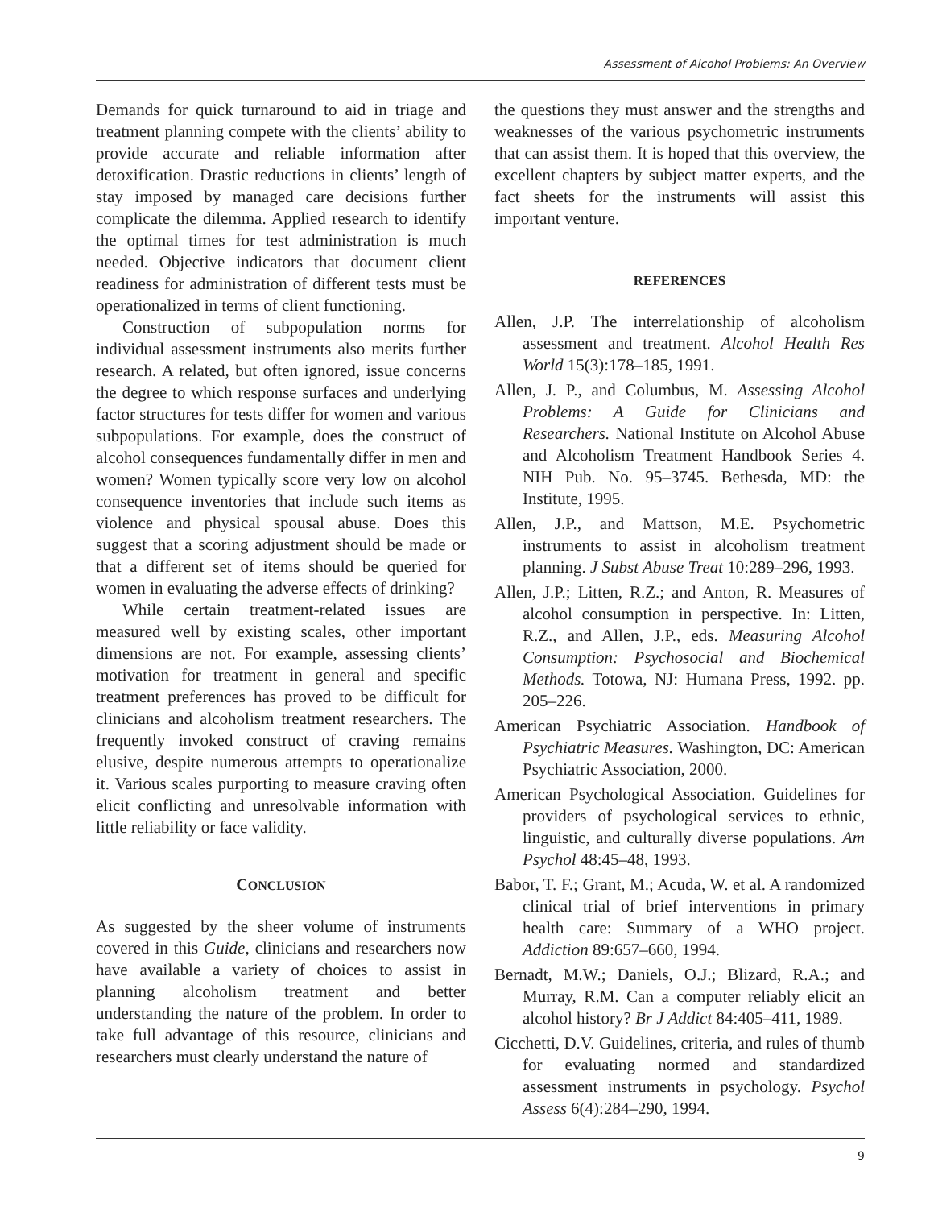Assessment of Alcohol Problems: An Overview
Demands for quick turnaround to aid in triage and treatment planning compete with the clients’ ability to provide accurate and reliable information after detoxification. Drastic reductions in clients’ length of stay imposed by managed care decisions further complicate the dilemma. Applied research to identify the optimal times for test administration is much needed. Objective indicators that document client readiness for administration of different tests must be operationalized in terms of client functioning.
Construction of subpopulation norms for individual assessment instruments also merits further research. A related, but often ignored, issue concerns the degree to which response surfaces and underlying factor structures for tests differ for women and various subpopulations. For example, does the construct of alcohol consequences fundamentally differ in men and women? Women typically score very low on alcohol consequence inventories that include such items as violence and physical spousal abuse. Does this suggest that a scoring adjustment should be made or that a different set of items should be queried for women in evaluating the adverse effects of drinking?
While certain treatment-related issues are measured well by existing scales, other important dimensions are not. For example, assessing clients’ motivation for treatment in general and specific treatment preferences has proved to be difficult for clinicians and alcoholism treatment researchers. The frequently invoked construct of craving remains elusive, despite numerous attempts to operationalize it. Various scales purporting to measure craving often elicit conflicting and unresolvable information with little reliability or face validity.
CONCLUSION
As suggested by the sheer volume of instruments covered in this Guide, clinicians and researchers now have available a variety of choices to assist in planning alcoholism treatment and better understanding the nature of the problem. In order to take full advantage of this resource, clinicians and researchers must clearly understand the nature of
the questions they must answer and the strengths and weaknesses of the various psychometric instruments that can assist them. It is hoped that this overview, the excellent chapters by subject matter experts, and the fact sheets for the instruments will assist this important venture.
REFERENCES
Allen, J.P. The interrelationship of alcoholism assessment and treatment. Alcohol Health Res World 15(3):178–185, 1991.
Allen, J. P., and Columbus, M. Assessing Alcohol Problems: A Guide for Clinicians and Researchers. National Institute on Alcohol Abuse and Alcoholism Treatment Handbook Series 4. NIH Pub. No. 95–3745. Bethesda, MD: the Institute, 1995.
Allen, J.P., and Mattson, M.E. Psychometric instruments to assist in alcoholism treatment planning. J Subst Abuse Treat 10:289–296, 1993.
Allen, J.P.; Litten, R.Z.; and Anton, R. Measures of alcohol consumption in perspective. In: Litten, R.Z., and Allen, J.P., eds. Measuring Alcohol Consumption: Psychosocial and Biochemical Methods. Totowa, NJ: Humana Press, 1992. pp. 205–226.
American Psychiatric Association. Handbook of Psychiatric Measures. Washington, DC: American Psychiatric Association, 2000.
American Psychological Association. Guidelines for providers of psychological services to ethnic, linguistic, and culturally diverse populations. Am Psychol 48:45–48, 1993.
Babor, T. F.; Grant, M.; Acuda, W. et al. A randomized clinical trial of brief interventions in primary health care: Summary of a WHO project. Addiction 89:657–660, 1994.
Bernadt, M.W.; Daniels, O.J.; Blizard, R.A.; and Murray, R.M. Can a computer reliably elicit an alcohol history? Br J Addict 84:405–411, 1989.
Cicchetti, D.V. Guidelines, criteria, and rules of thumb for evaluating normed and standardized assessment instruments in psychology. Psychol Assess 6(4):284–290, 1994.
9